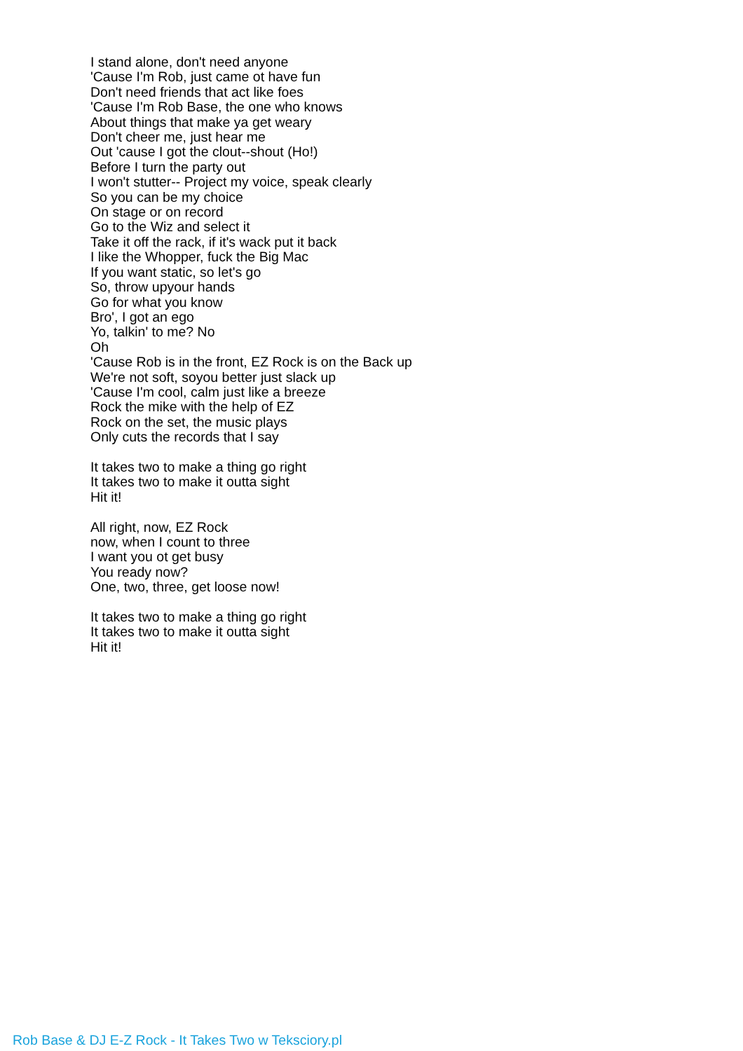I stand alone, don't need anyone
'Cause I'm Rob, just came ot have fun
Don't need friends that act like foes
'Cause I'm Rob Base, the one who knows
About things that make ya get weary
Don't cheer me, just hear me
Out 'cause I got the clout--shout (Ho!)
Before I turn the party out
I won't stutter-- Project my voice, speak clearly
So you can be my choice
On stage or on record
Go to the Wiz and select it
Take it off the rack, if it's wack put it back
I like the Whopper, fuck the Big Mac
If you want static, so let's go
So, throw upyour hands
Go for what you know
Bro', I got an ego
Yo, talkin' to me? No
Oh
'Cause Rob is in the front, EZ Rock is on the Back up
We're not soft, soyou better just slack up
'Cause I'm cool, calm just like a breeze
Rock the mike with the help of EZ
Rock on the set, the music plays
Only cuts the records that I say
It takes two to make a thing go right
It takes two to make it outta sight
Hit it!
All right, now, EZ Rock
now, when I count to three
I want you ot get busy
You ready now?
One, two, three, get loose now!
It takes two to make a thing go right
It takes two to make it outta sight
Hit it!
Rob Base & DJ E-Z Rock - It Takes Two w Teksciory.pl